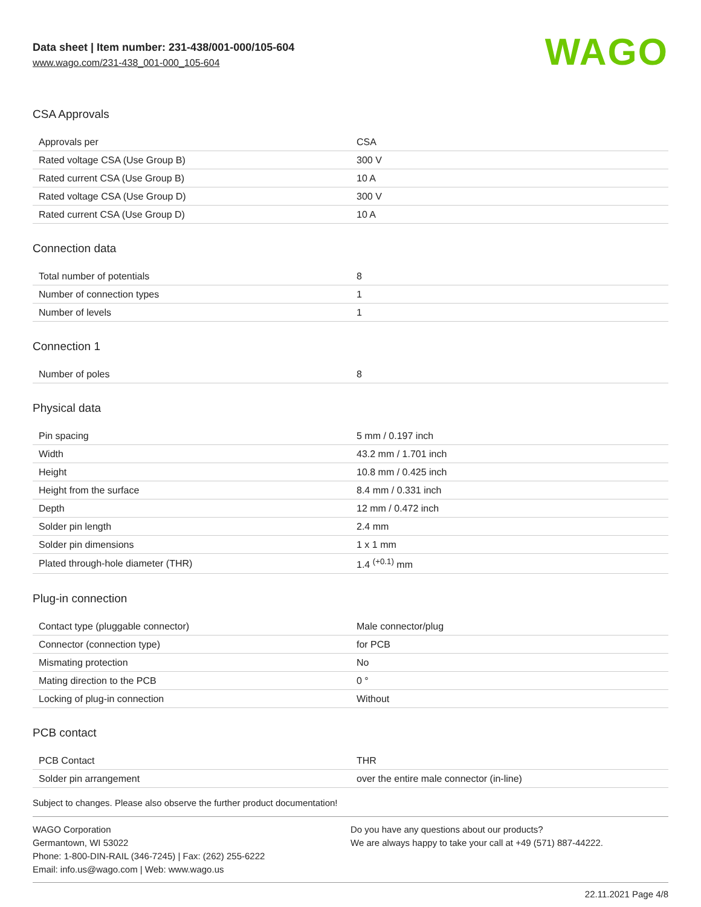Data sheet | Item number: 231-438/001-000/105-604
www.wago.com/231-438_001-000_105-604
WAGO
CSA Approvals
| Approvals per | CSA |
| Rated voltage CSA (Use Group B) | 300 V |
| Rated current CSA (Use Group B) | 10 A |
| Rated voltage CSA (Use Group D) | 300 V |
| Rated current CSA (Use Group D) | 10 A |
Connection data
| Total number of potentials | 8 |
| Number of connection types | 1 |
| Number of levels | 1 |
Connection 1
| Number of poles | 8 |
Physical data
| Pin spacing | 5 mm / 0.197 inch |
| Width | 43.2 mm / 1.701 inch |
| Height | 10.8 mm / 0.425 inch |
| Height from the surface | 8.4 mm / 0.331 inch |
| Depth | 12 mm / 0.472 inch |
| Solder pin length | 2.4 mm |
| Solder pin dimensions | 1 x 1 mm |
| Plated through-hole diameter (THR) | 1.4 <sup>(+0.1)</sup> mm |
Plug-in connection
| Contact type (pluggable connector) | Male connector/plug |
| Connector (connection type) | for PCB |
| Mismating protection | No |
| Mating direction to the PCB | 0 ° |
| Locking of plug-in connection | Without |
PCB contact
| PCB Contact | THR |
| Solder pin arrangement | over the entire male connector (in-line) |
Subject to changes. Please also observe the further product documentation!
WAGO Corporation
Germantown, WI 53022
Phone: 1-800-DIN-RAIL (346-7245) | Fax: (262) 255-6222
Email: info.us@wago.com | Web: www.wago.us
Do you have any questions about our products?
We are always happy to take your call at +49 (571) 887-44222.
22.11.2021 Page 4/8